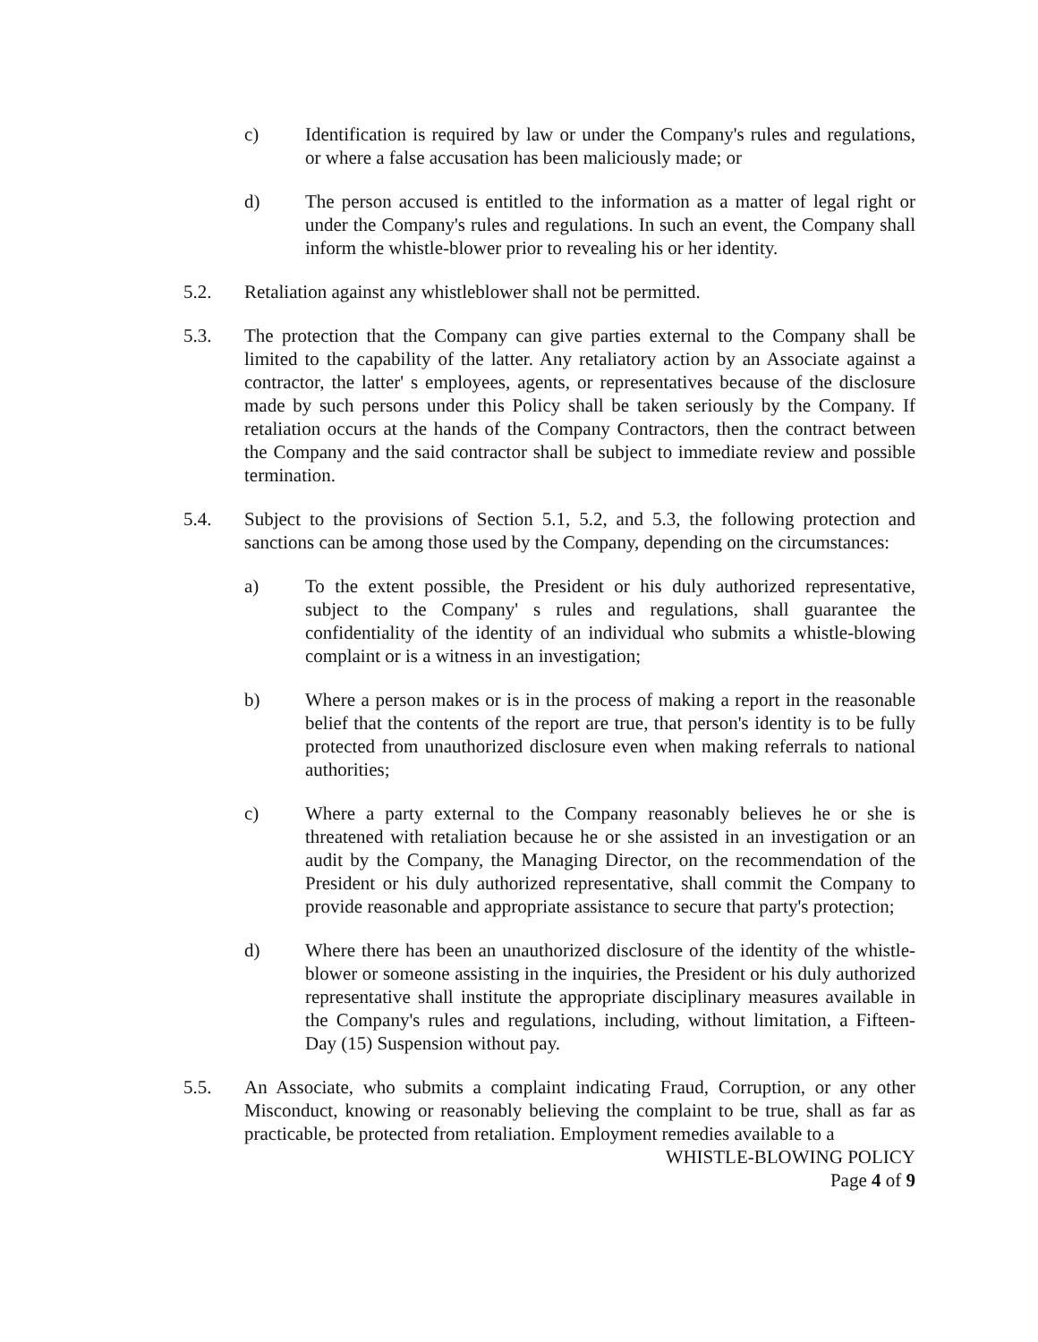c) Identification is required by law or under the Company's rules and regulations, or where a false accusation has been maliciously made; or
d) The person accused is entitled to the information as a matter of legal right or under the Company's rules and regulations. In such an event, the Company shall inform the whistle-blower prior to revealing his or her identity.
5.2. Retaliation against any whistleblower shall not be permitted.
5.3. The protection that the Company can give parties external to the Company shall be limited to the capability of the latter. Any retaliatory action by an Associate against a contractor, the latter' s employees, agents, or representatives because of the disclosure made by such persons under this Policy shall be taken seriously by the Company. If retaliation occurs at the hands of the Company Contractors, then the contract between the Company and the said contractor shall be subject to immediate review and possible termination.
5.4. Subject to the provisions of Section 5.1, 5.2, and 5.3, the following protection and sanctions can be among those used by the Company, depending on the circumstances:
a) To the extent possible, the President or his duly authorized representative, subject to the Company' s rules and regulations, shall guarantee the confidentiality of the identity of an individual who submits a whistle-blowing complaint or is a witness in an investigation;
b) Where a person makes or is in the process of making a report in the reasonable belief that the contents of the report are true, that person's identity is to be fully protected from unauthorized disclosure even when making referrals to national authorities;
c) Where a party external to the Company reasonably believes he or she is threatened with retaliation because he or she assisted in an investigation or an audit by the Company, the Managing Director, on the recommendation of the President or his duly authorized representative, shall commit the Company to provide reasonable and appropriate assistance to secure that party's protection;
d) Where there has been an unauthorized disclosure of the identity of the whistle-blower or someone assisting in the inquiries, the President or his duly authorized representative shall institute the appropriate disciplinary measures available in the Company's rules and regulations, including, without limitation, a Fifteen-Day (15) Suspension without pay.
5.5. An Associate, who submits a complaint indicating Fraud, Corruption, or any other Misconduct, knowing or reasonably believing the complaint to be true, shall as far as practicable, be protected from retaliation. Employment remedies available to a
WHISTLE-BLOWING POLICY
Page 4 of 9